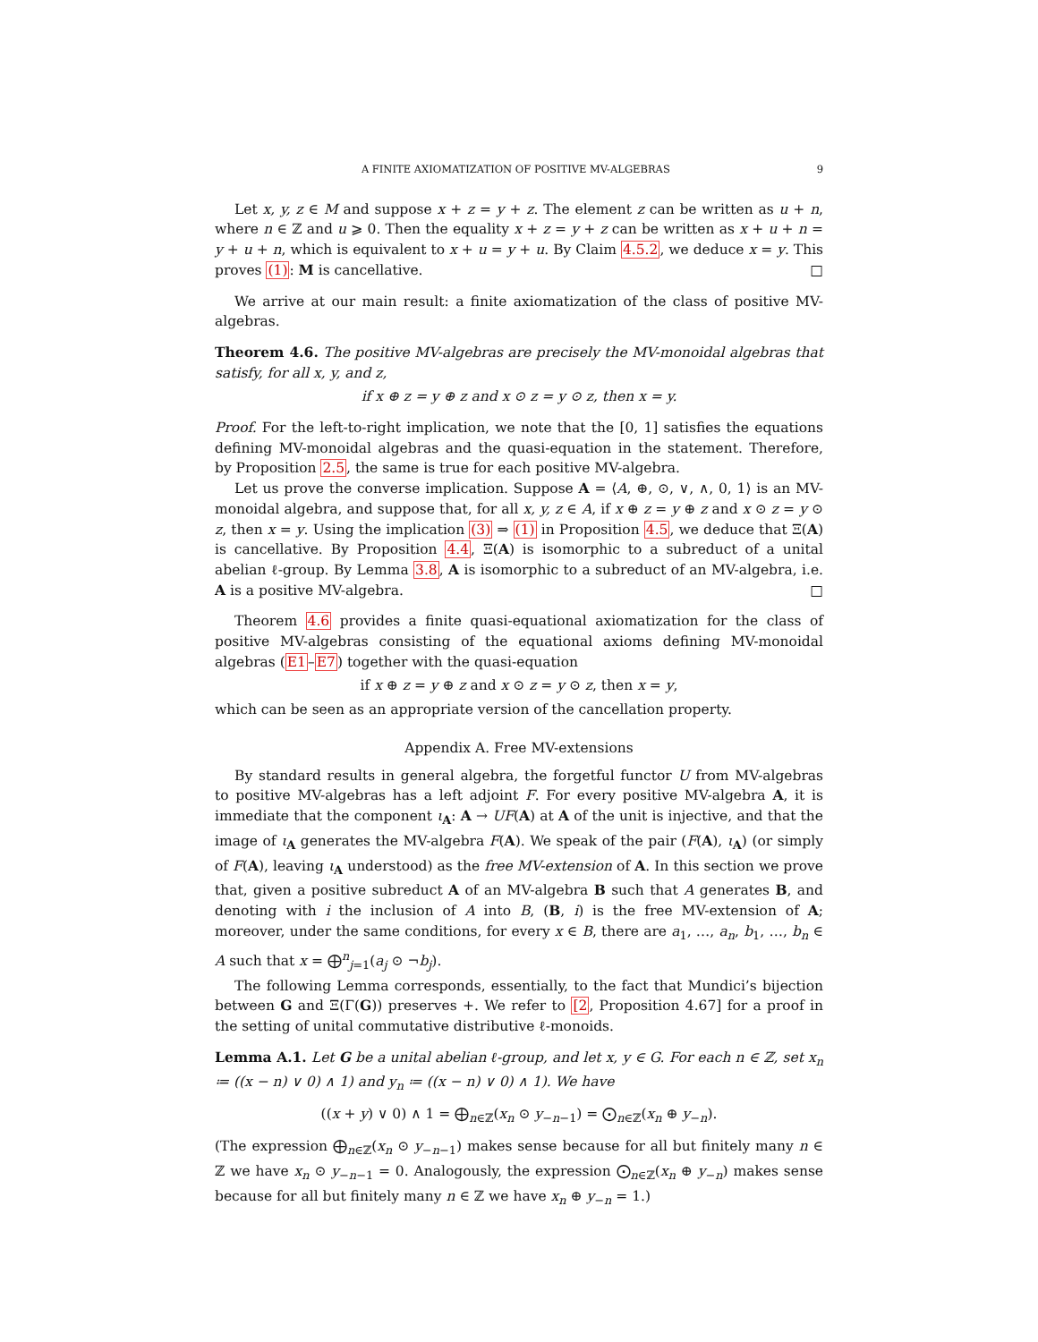A FINITE AXIOMATIZATION OF POSITIVE MV-ALGEBRAS 9
Let x, y, z ∈ M and suppose x + z = y + z. The element z can be written as u + n, where n ∈ ℤ and u ⩾ 0. Then the equality x + z = y + z can be written as x + u + n = y + u + n, which is equivalent to x + u = y + u. By Claim 4.5.2, we deduce x = y. This proves (1): M is cancellative. □
We arrive at our main result: a finite axiomatization of the class of positive MV-algebras.
Theorem 4.6. The positive MV-algebras are precisely the MV-monoidal algebras that satisfy, for all x, y, and z,
if x ⊕ z = y ⊕ z and x ⊙ z = y ⊙ z, then x = y.
Proof. For the left-to-right implication, we note that the [0, 1] satisfies the equations defining MV-monoidal algebras and the quasi-equation in the statement. Therefore, by Proposition 2.5, the same is true for each positive MV-algebra.
Let us prove the converse implication. Suppose A = ⟨A, ⊕, ⊙, ∨, ∧, 0, 1⟩ is an MV-monoidal algebra, and suppose that, for all x, y, z ∈ A, if x ⊕ z = y ⊕ z and x ⊙ z = y ⊙ z, then x = y. Using the implication (3) ⇒ (1) in Proposition 4.5, we deduce that Ξ(A) is cancellative. By Proposition 4.4, Ξ(A) is isomorphic to a subreduct of a unital abelian ℓ-group. By Lemma 3.8, A is isomorphic to a subreduct of an MV-algebra, i.e. A is a positive MV-algebra. □
Theorem 4.6 provides a finite quasi-equational axiomatization for the class of positive MV-algebras consisting of the equational axioms defining MV-monoidal algebras (E1–E7) together with the quasi-equation
if x ⊕ z = y ⊕ z and x ⊙ z = y ⊙ z, then x = y,
which can be seen as an appropriate version of the cancellation property.
Appendix A. Free MV-extensions
By standard results in general algebra, the forgetful functor U from MV-algebras to positive MV-algebras has a left adjoint F. For every positive MV-algebra A, it is immediate that the component ι<sub>A</sub>: A → UF(A) at A of the unit is injective, and that the image of ι<sub>A</sub> generates the MV-algebra F(A). We speak of the pair (F(A), ι<sub>A</sub>) (or simply of F(A), leaving ι<sub>A</sub> understood) as the free MV-extension of A. In this section we prove that, given a positive subreduct A of an MV-algebra B such that A generates B, and denoting with i the inclusion of A into B, (B, i) is the free MV-extension of A; moreover, under the same conditions, for every x ∈ B, there are a<sub>1</sub>, …, a<sub>n</sub>, b<sub>1</sub>, …, b<sub>n</sub> ∈ A such that x = ⨁<sup>n</sup><sub>j=1</sub>(a<sub>j</sub> ⊙ ¬b<sub>j</sub>).
The following Lemma corresponds, essentially, to the fact that Mundici’s bijection between G and Ξ(Γ(G)) preserves +. We refer to [2, Proposition 4.67] for a proof in the setting of unital commutative distributive ℓ-monoids.
Lemma A.1. Let G be a unital abelian ℓ-group, and let x, y ∈ G. For each n ∈ ℤ, set x<sub>n</sub> ≔ ((x − n) ∨ 0) ∧ 1) and y<sub>n</sub> ≔ ((x − n) ∨ 0) ∧ 1). We have
((x + y) ∨ 0) ∧ 1 = ⨁<sub>n∈ℤ</sub>(x<sub>n</sub> ⊙ y<sub>−n−1</sub>) = ⨀<sub>n∈ℤ</sub>(x<sub>n</sub> ⊕ y<sub>−n</sub>).
(The expression ⨁<sub>n∈ℤ</sub>(x<sub>n</sub> ⊙ y<sub>−n−1</sub>) makes sense because for all but finitely many n ∈ ℤ we have x<sub>n</sub> ⊙ y<sub>−n−1</sub> = 0. Analogously, the expression ⨀<sub>n∈ℤ</sub>(x<sub>n</sub> ⊕ y<sub>−n</sub>) makes sense because for all but finitely many n ∈ ℤ we have x<sub>n</sub> ⊕ y<sub>−n</sub> = 1.)